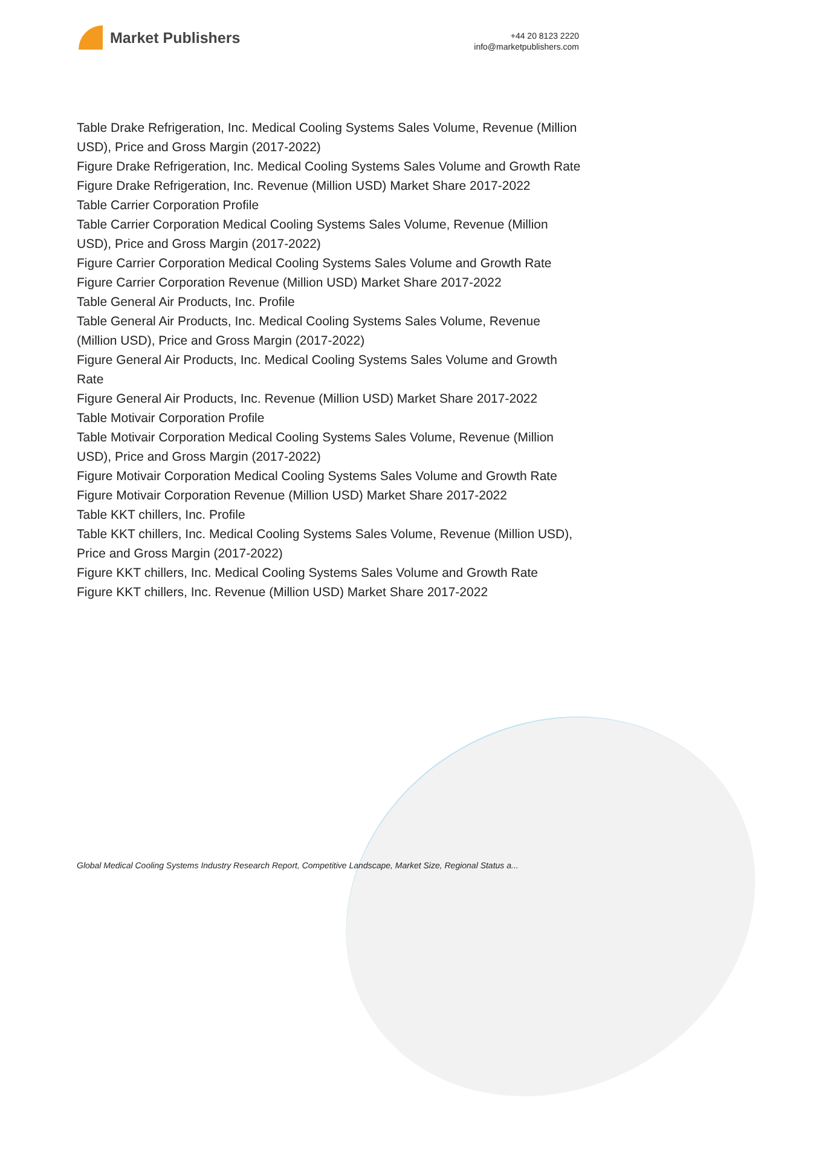Market Publishers
+44 20 8123 2220
info@marketpublishers.com
Table Drake Refrigeration, Inc. Medical Cooling Systems Sales Volume, Revenue (Million USD), Price and Gross Margin (2017-2022)
Figure Drake Refrigeration, Inc. Medical Cooling Systems Sales Volume and Growth Rate
Figure Drake Refrigeration, Inc. Revenue (Million USD) Market Share 2017-2022
Table Carrier Corporation Profile
Table Carrier Corporation Medical Cooling Systems Sales Volume, Revenue (Million USD), Price and Gross Margin (2017-2022)
Figure Carrier Corporation Medical Cooling Systems Sales Volume and Growth Rate
Figure Carrier Corporation Revenue (Million USD) Market Share 2017-2022
Table General Air Products, Inc. Profile
Table General Air Products, Inc. Medical Cooling Systems Sales Volume, Revenue (Million USD), Price and Gross Margin (2017-2022)
Figure General Air Products, Inc. Medical Cooling Systems Sales Volume and Growth Rate
Figure General Air Products, Inc. Revenue (Million USD) Market Share 2017-2022
Table Motivair Corporation Profile
Table Motivair Corporation Medical Cooling Systems Sales Volume, Revenue (Million USD), Price and Gross Margin (2017-2022)
Figure Motivair Corporation Medical Cooling Systems Sales Volume and Growth Rate
Figure Motivair Corporation Revenue (Million USD) Market Share 2017-2022
Table KKT chillers, Inc. Profile
Table KKT chillers, Inc. Medical Cooling Systems Sales Volume, Revenue (Million USD), Price and Gross Margin (2017-2022)
Figure KKT chillers, Inc. Medical Cooling Systems Sales Volume and Growth Rate
Figure KKT chillers, Inc. Revenue (Million USD) Market Share 2017-2022
Global Medical Cooling Systems Industry Research Report, Competitive Landscape, Market Size, Regional Status a...